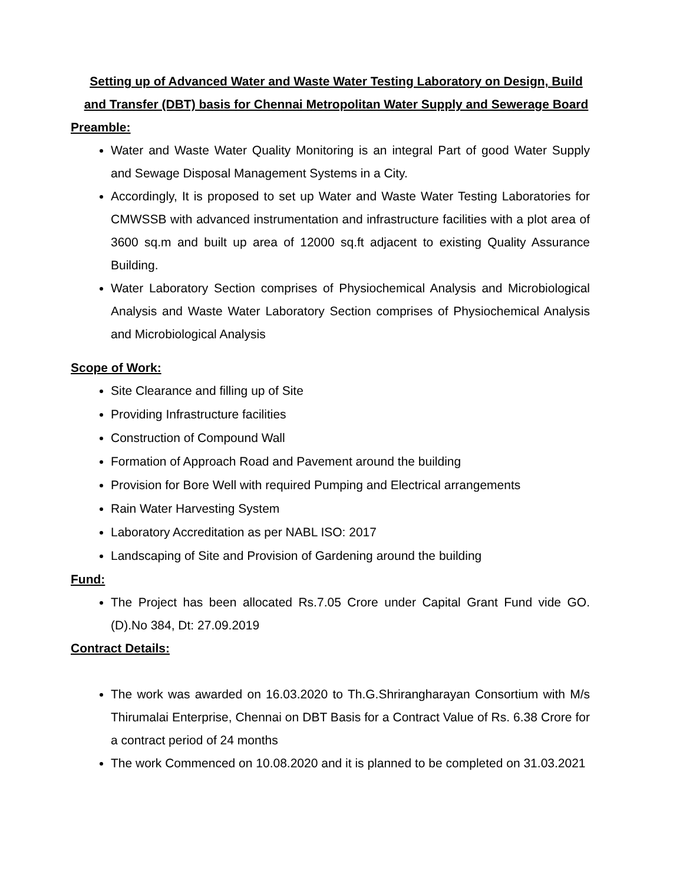Setting up of Advanced Water and Waste Water Testing Laboratory on Design, Build and Transfer (DBT) basis for Chennai Metropolitan Water Supply and Sewerage Board
Preamble:
Water and Waste Water Quality Monitoring is an integral Part of good Water Supply and Sewage Disposal Management Systems in a City.
Accordingly, It is proposed to set up Water and Waste Water Testing Laboratories for CMWSSB with advanced instrumentation and infrastructure facilities with a plot area of 3600 sq.m and built up area of 12000 sq.ft adjacent to existing Quality Assurance Building.
Water Laboratory Section comprises of Physiochemical Analysis and Microbiological Analysis and Waste Water Laboratory Section comprises of Physiochemical Analysis and Microbiological Analysis
Scope of Work:
Site Clearance and filling up of Site
Providing Infrastructure facilities
Construction of Compound Wall
Formation of Approach Road and Pavement around the building
Provision for Bore Well with required Pumping and Electrical arrangements
Rain Water Harvesting System
Laboratory Accreditation as per NABL ISO: 2017
Landscaping of Site and Provision of Gardening around the building
Fund:
The Project has been allocated Rs.7.05 Crore under Capital Grant Fund vide GO.(D).No 384, Dt: 27.09.2019
Contract Details:
The work was awarded on 16.03.2020 to Th.G.Shrirangharayan Consortium with M/s Thirumalai Enterprise, Chennai on DBT Basis for a Contract Value of Rs. 6.38 Crore for a contract period of 24 months
The work Commenced on 10.08.2020 and it is planned to be completed on 31.03.2021